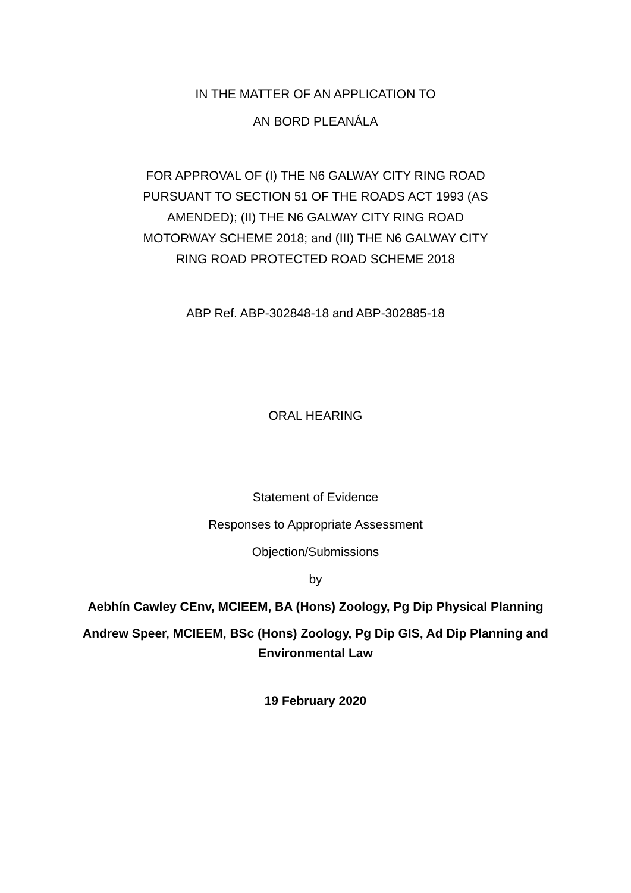IN THE MATTER OF AN APPLICATION TO
AN BORD PLEANÁLA
FOR APPROVAL OF (I) THE N6 GALWAY CITY RING ROAD
PURSUANT TO SECTION 51 OF THE ROADS ACT 1993 (AS
AMENDED); (II) THE N6 GALWAY CITY RING ROAD
MOTORWAY SCHEME 2018; and (III) THE N6 GALWAY CITY
RING ROAD PROTECTED ROAD SCHEME 2018
ABP Ref. ABP-302848-18 and ABP-302885-18
ORAL HEARING
Statement of Evidence
Responses to Appropriate Assessment
Objection/Submissions
by
Aebhín Cawley CEnv, MCIEEM, BA (Hons) Zoology, Pg Dip Physical Planning
Andrew Speer, MCIEEM, BSc (Hons) Zoology, Pg Dip GIS, Ad Dip Planning and
Environmental Law
19 February 2020